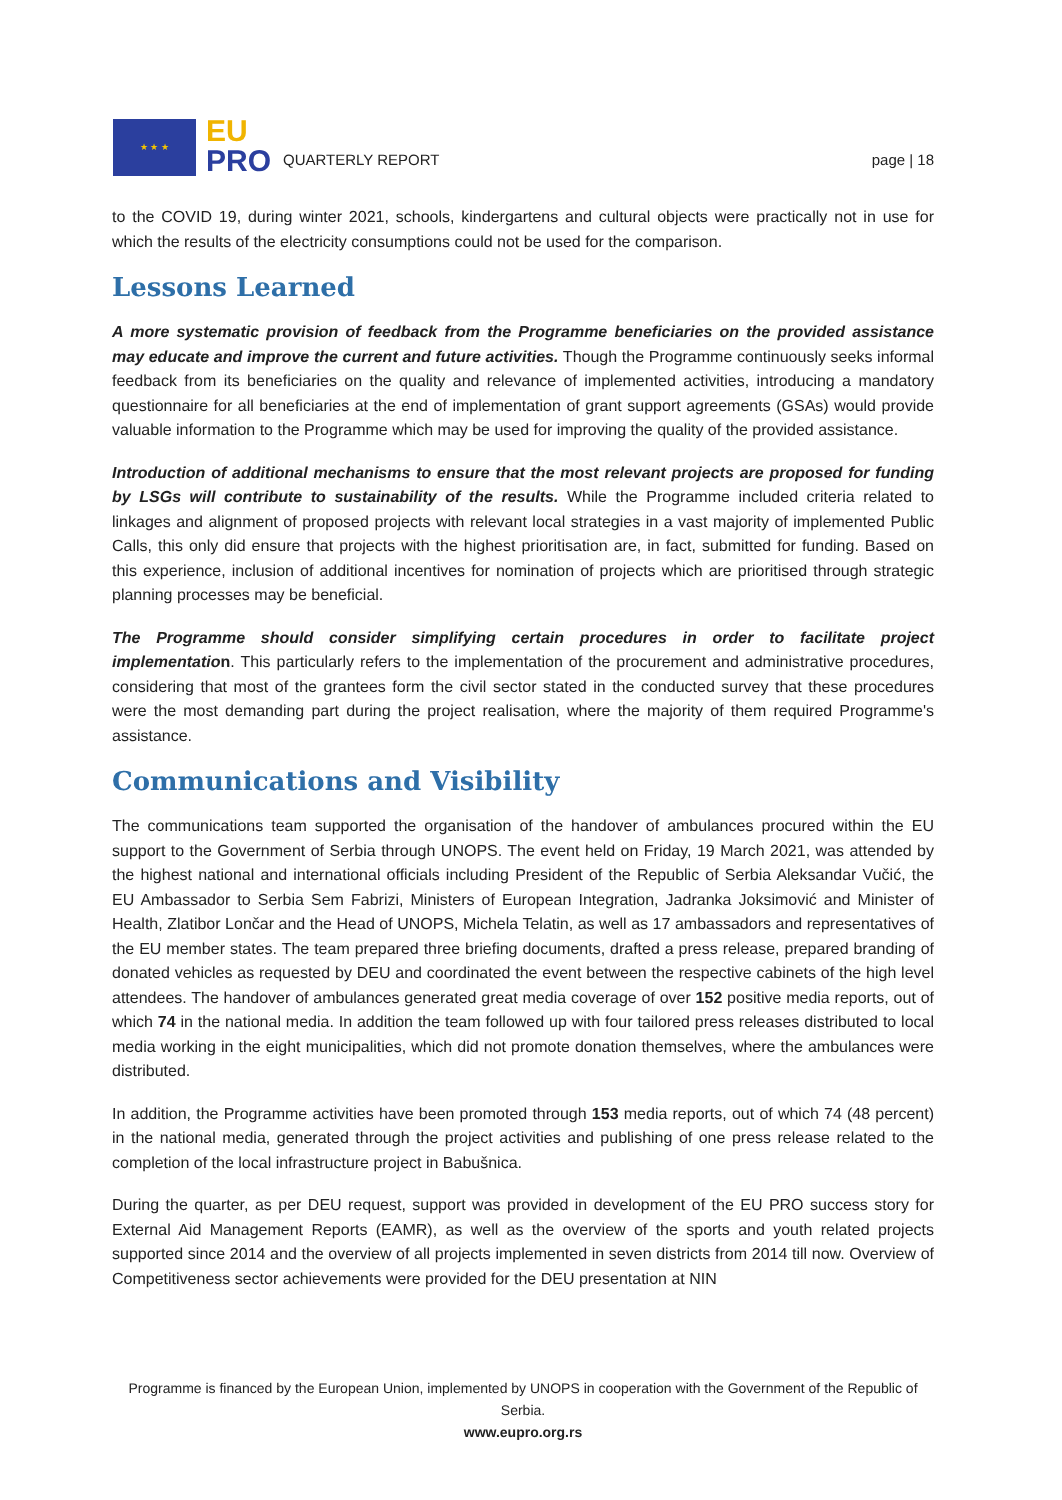★ ★ ★
EU
PRO
QUARTERLY REPORT
page | 18
to the COVID 19, during winter 2021, schools, kindergartens and cultural objects were practically not in use for which the results of the electricity consumptions could not be used for the comparison.
Lessons Learned
A more systematic provision of feedback from the Programme beneficiaries on the provided assistance may educate and improve the current and future activities. Though the Programme continuously seeks informal feedback from its beneficiaries on the quality and relevance of implemented activities, introducing a mandatory questionnaire for all beneficiaries at the end of implementation of grant support agreements (GSAs) would provide valuable information to the Programme which may be used for improving the quality of the provided assistance.
Introduction of additional mechanisms to ensure that the most relevant projects are proposed for funding by LSGs will contribute to sustainability of the results. While the Programme included criteria related to linkages and alignment of proposed projects with relevant local strategies in a vast majority of implemented Public Calls, this only did ensure that projects with the highest prioritisation are, in fact, submitted for funding. Based on this experience, inclusion of additional incentives for nomination of projects which are prioritised through strategic planning processes may be beneficial.
The Programme should consider simplifying certain procedures in order to facilitate project implementation. This particularly refers to the implementation of the procurement and administrative procedures, considering that most of the grantees form the civil sector stated in the conducted survey that these procedures were the most demanding part during the project realisation, where the majority of them required Programme's assistance.
Communications and Visibility
The communications team supported the organisation of the handover of ambulances procured within the EU support to the Government of Serbia through UNOPS. The event held on Friday, 19 March 2021, was attended by the highest national and international officials including President of the Republic of Serbia Aleksandar Vučić, the EU Ambassador to Serbia Sem Fabrizi, Ministers of European Integration, Jadranka Joksimović and Minister of Health, Zlatibor Lončar and the Head of UNOPS, Michela Telatin, as well as 17 ambassadors and representatives of the EU member states. The team prepared three briefing documents, drafted a press release, prepared branding of donated vehicles as requested by DEU and coordinated the event between the respective cabinets of the high level attendees. The handover of ambulances generated great media coverage of over 152 positive media reports, out of which 74 in the national media. In addition the team followed up with four tailored press releases distributed to local media working in the eight municipalities, which did not promote donation themselves, where the ambulances were distributed.
In addition, the Programme activities have been promoted through 153 media reports, out of which 74 (48 percent) in the national media, generated through the project activities and publishing of one press release related to the completion of the local infrastructure project in Babušnica.
During the quarter, as per DEU request, support was provided in development of the EU PRO success story for External Aid Management Reports (EAMR), as well as the overview of the sports and youth related projects supported since 2014 and the overview of all projects implemented in seven districts from 2014 till now. Overview of Competitiveness sector achievements were provided for the DEU presentation at NIN
Programme is financed by the European Union, implemented by UNOPS in cooperation with the Government of the Republic of Serbia.
www.eupro.org.rs